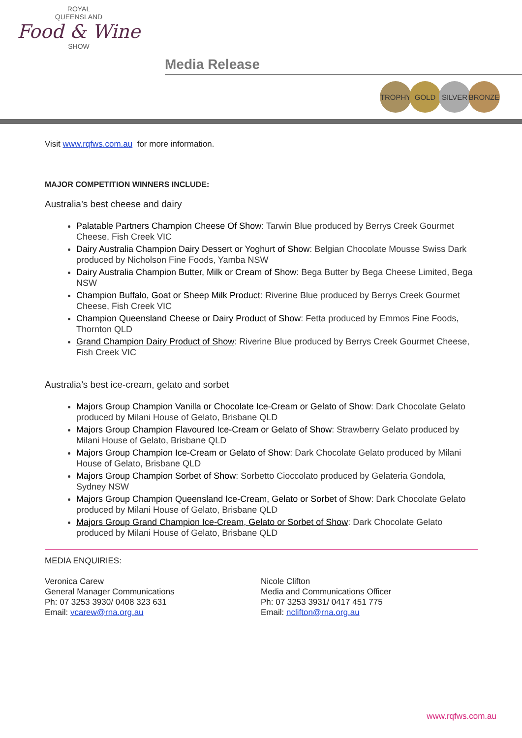ROYAL
QUEENSLAND
Food & Wine
SHOW
Media Release
TROPHY GOLD SILVER BRONZE
Visit www.rqfws.com.au for more information.
MAJOR COMPETITION WINNERS INCLUDE:
Australia’s best cheese and dairy
Palatable Partners Champion Cheese Of Show: Tarwin Blue produced by Berrys Creek Gourmet Cheese, Fish Creek VIC
Dairy Australia Champion Dairy Dessert or Yoghurt of Show: Belgian Chocolate Mousse Swiss Dark produced by Nicholson Fine Foods, Yamba NSW
Dairy Australia Champion Butter, Milk or Cream of Show: Bega Butter by Bega Cheese Limited, Bega NSW
Champion Buffalo, Goat or Sheep Milk Product: Riverine Blue produced by Berrys Creek Gourmet Cheese, Fish Creek VIC
Champion Queensland Cheese or Dairy Product of Show: Fetta produced by Emmos Fine Foods, Thornton QLD
Grand Champion Dairy Product of Show: Riverine Blue produced by Berrys Creek Gourmet Cheese, Fish Creek VIC
Australia’s best ice-cream, gelato and sorbet
Majors Group Champion Vanilla or Chocolate Ice-Cream or Gelato of Show: Dark Chocolate Gelato produced by Milani House of Gelato, Brisbane QLD
Majors Group Champion Flavoured Ice-Cream or Gelato of Show: Strawberry Gelato produced by Milani House of Gelato, Brisbane QLD
Majors Group Champion Ice-Cream or Gelato of Show: Dark Chocolate Gelato produced by Milani House of Gelato, Brisbane QLD
Majors Group Champion Sorbet of Show: Sorbetto Cioccolato produced by Gelateria Gondola, Sydney NSW
Majors Group Champion Queensland Ice-Cream, Gelato or Sorbet of Show: Dark Chocolate Gelato produced by Milani House of Gelato, Brisbane QLD
Majors Group Grand Champion Ice-Cream, Gelato or Sorbet of Show: Dark Chocolate Gelato produced by Milani House of Gelato, Brisbane QLD
MEDIA ENQUIRIES:
Veronica Carew
General Manager Communications
Ph: 07 3253 3930/ 0408 323 631
Email: vcarew@rna.org.au
Nicole Clifton
Media and Communications Officer
Ph: 07 3253 3931/ 0417 451 775
Email: nclifton@rna.org.au
www.rqfws.com.au